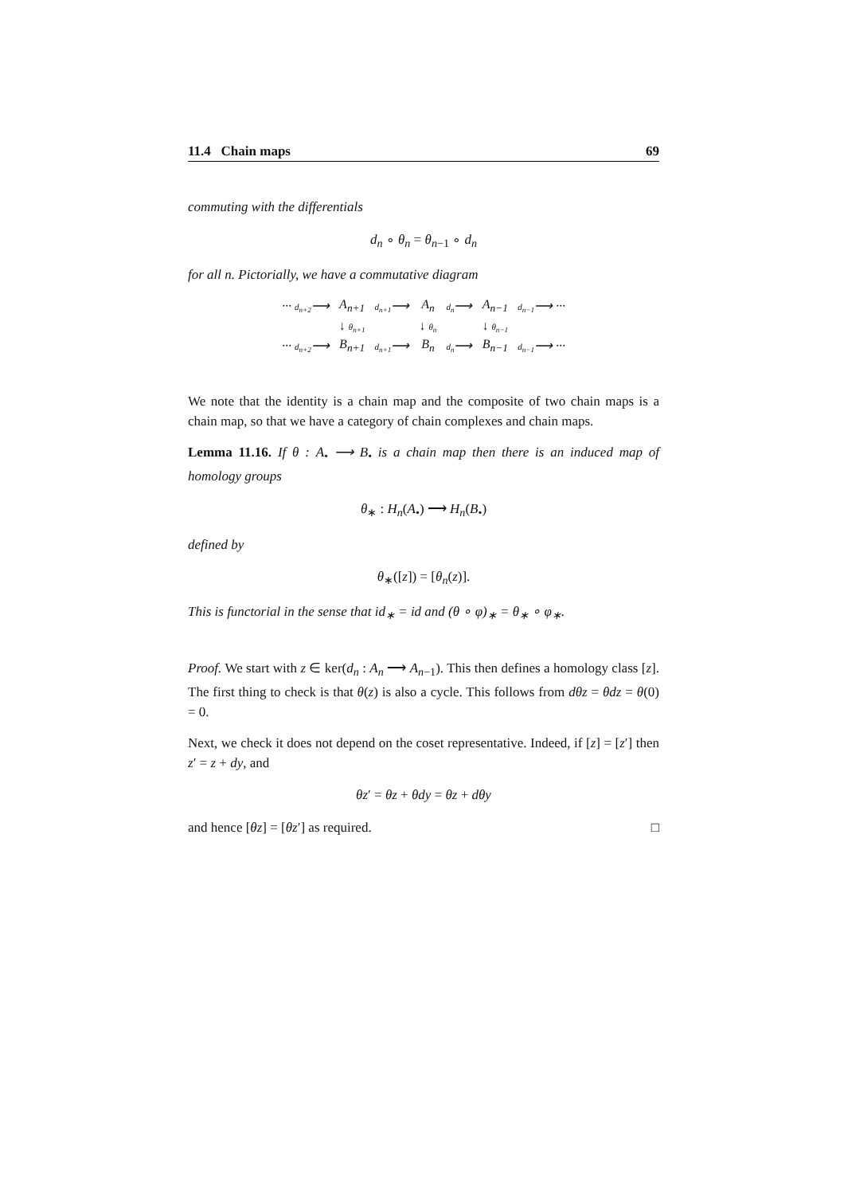11.4 Chain maps 69
commuting with the differentials
d<sub>n</sub> ∘ θ<sub>n</sub> = θ<sub>n−1</sub> ∘ d<sub>n</sub>
for all n. Pictorially, we have a commutative diagram
| ··· d<sub>n+2</sub> ⟶ | A<sub>n+1</sub> | d<sub>n+1</sub> ⟶ | A<sub>n</sub> | d<sub>n</sub> ⟶ | A<sub>n−1</sub> | d<sub>n−1</sub> ⟶ ··· |
| | ↓ θ<sub>n+1</sub> | | ↓ θ<sub>n</sub> | | ↓ θ<sub>n−1</sub> | |
| ··· d<sub>n+2</sub> ⟶ | B<sub>n+1</sub> | d<sub>n+1</sub> ⟶ | B<sub>n</sub> | d<sub>n</sub> ⟶ | B<sub>n−1</sub> | d<sub>n−1</sub> ⟶ ··· |
We note that the identity is a chain map and the composite of two chain maps is a chain map, so that we have a category of chain complexes and chain maps.
Lemma 11.16. If θ : A<sub>•</sub> ⟶ B<sub>•</sub> is a chain map then there is an induced map of homology groups
θ<sub>∗</sub> : H<sub>n</sub>(A<sub>•</sub>) ⟶ H<sub>n</sub>(B<sub>•</sub>)
defined by
θ<sub>∗</sub>([z]) = [θ<sub>n</sub>(z)].
This is functorial in the sense that id<sub>∗</sub> = id and (θ ∘ φ)<sub>∗</sub> = θ<sub>∗</sub> ∘ φ<sub>∗</sub>.
Proof. We start with z ∈ ker(d<sub>n</sub> : A<sub>n</sub> ⟶ A<sub>n−1</sub>). This then defines a homology class [z]. The first thing to check is that θ(z) is also a cycle. This follows from dθz = θdz = θ(0) = 0.
Next, we check it does not depend on the coset representative. Indeed, if [z] = [z′] then z′ = z + dy, and
θz′ = θz + θdy = θz + dθy
and hence [θz] = [θz′] as required. □